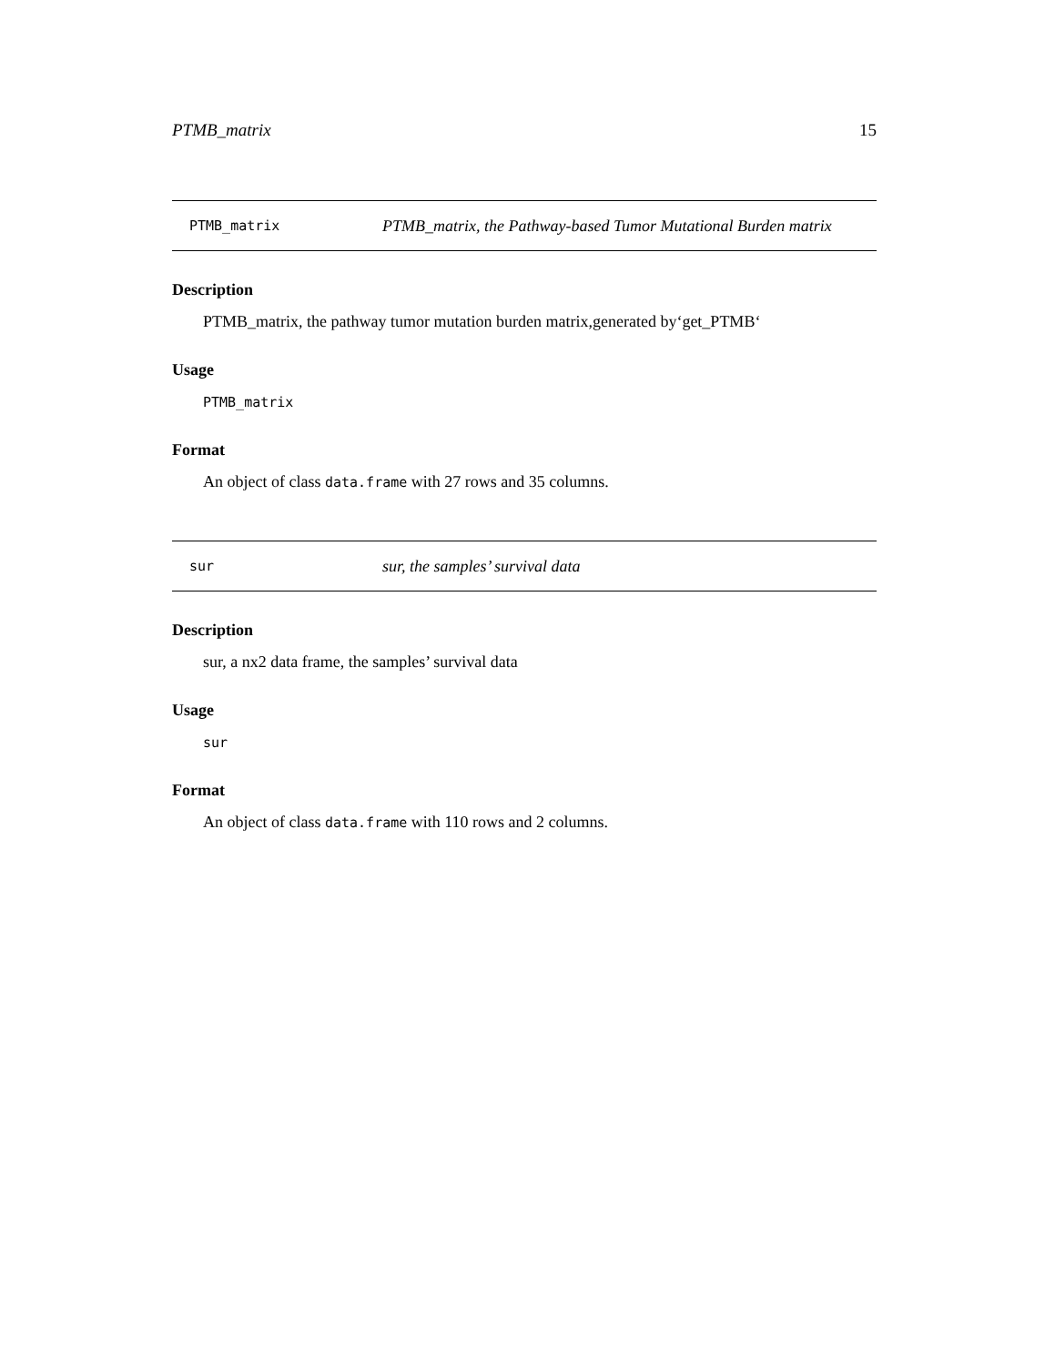PTMB_matrix 15
PTMB_matrix PTMB_matrix, the Pathway-based Tumor Mutational Burden matrix
Description
PTMB_matrix, the pathway tumor mutation burden matrix,generated by‘get_PTMB‘
Usage
PTMB_matrix
Format
An object of class data.frame with 27 rows and 35 columns.
sur sur, the samples’ survival data
Description
sur, a nx2 data frame, the samples’ survival data
Usage
sur
Format
An object of class data.frame with 110 rows and 2 columns.